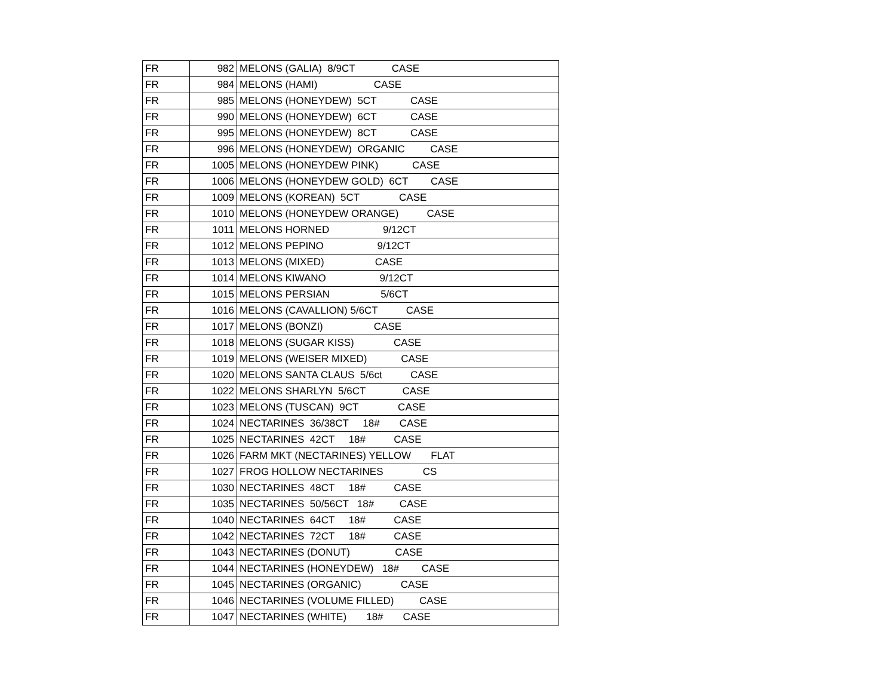| FR | 982 | MELONS (GALIA) 8/9CT CASE |
| FR | 984 | MELONS (HAMI) CASE |
| FR | 985 | MELONS (HONEYDEW) 5CT CASE |
| FR | 990 | MELONS (HONEYDEW) 6CT CASE |
| FR | 995 | MELONS (HONEYDEW) 8CT CASE |
| FR | 996 | MELONS (HONEYDEW) ORGANIC CASE |
| FR | 1005 | MELONS (HONEYDEW PINK) CASE |
| FR | 1006 | MELONS (HONEYDEW GOLD) 6CT CASE |
| FR | 1009 | MELONS (KOREAN) 5CT CASE |
| FR | 1010 | MELONS (HONEYDEW ORANGE) CASE |
| FR | 1011 | MELONS HORNED 9/12CT |
| FR | 1012 | MELONS PEPINO 9/12CT |
| FR | 1013 | MELONS (MIXED) CASE |
| FR | 1014 | MELONS KIWANO 9/12CT |
| FR | 1015 | MELONS PERSIAN 5/6CT |
| FR | 1016 | MELONS (CAVALLION) 5/6CT CASE |
| FR | 1017 | MELONS (BONZI) CASE |
| FR | 1018 | MELONS (SUGAR KISS) CASE |
| FR | 1019 | MELONS (WEISER MIXED) CASE |
| FR | 1020 | MELONS SANTA CLAUS 5/6ct CASE |
| FR | 1022 | MELONS SHARLYN 5/6CT CASE |
| FR | 1023 | MELONS (TUSCAN) 9CT CASE |
| FR | 1024 | NECTARINES 36/38CT 18# CASE |
| FR | 1025 | NECTARINES 42CT 18# CASE |
| FR | 1026 | FARM MKT (NECTARINES) YELLOW FLAT |
| FR | 1027 | FROG HOLLOW NECTARINES CS |
| FR | 1030 | NECTARINES 48CT 18# CASE |
| FR | 1035 | NECTARINES 50/56CT 18# CASE |
| FR | 1040 | NECTARINES 64CT 18# CASE |
| FR | 1042 | NECTARINES 72CT 18# CASE |
| FR | 1043 | NECTARINES (DONUT) CASE |
| FR | 1044 | NECTARINES (HONEYDEW) 18# CASE |
| FR | 1045 | NECTARINES (ORGANIC) CASE |
| FR | 1046 | NECTARINES (VOLUME FILLED) CASE |
| FR | 1047 | NECTARINES (WHITE) 18# CASE |